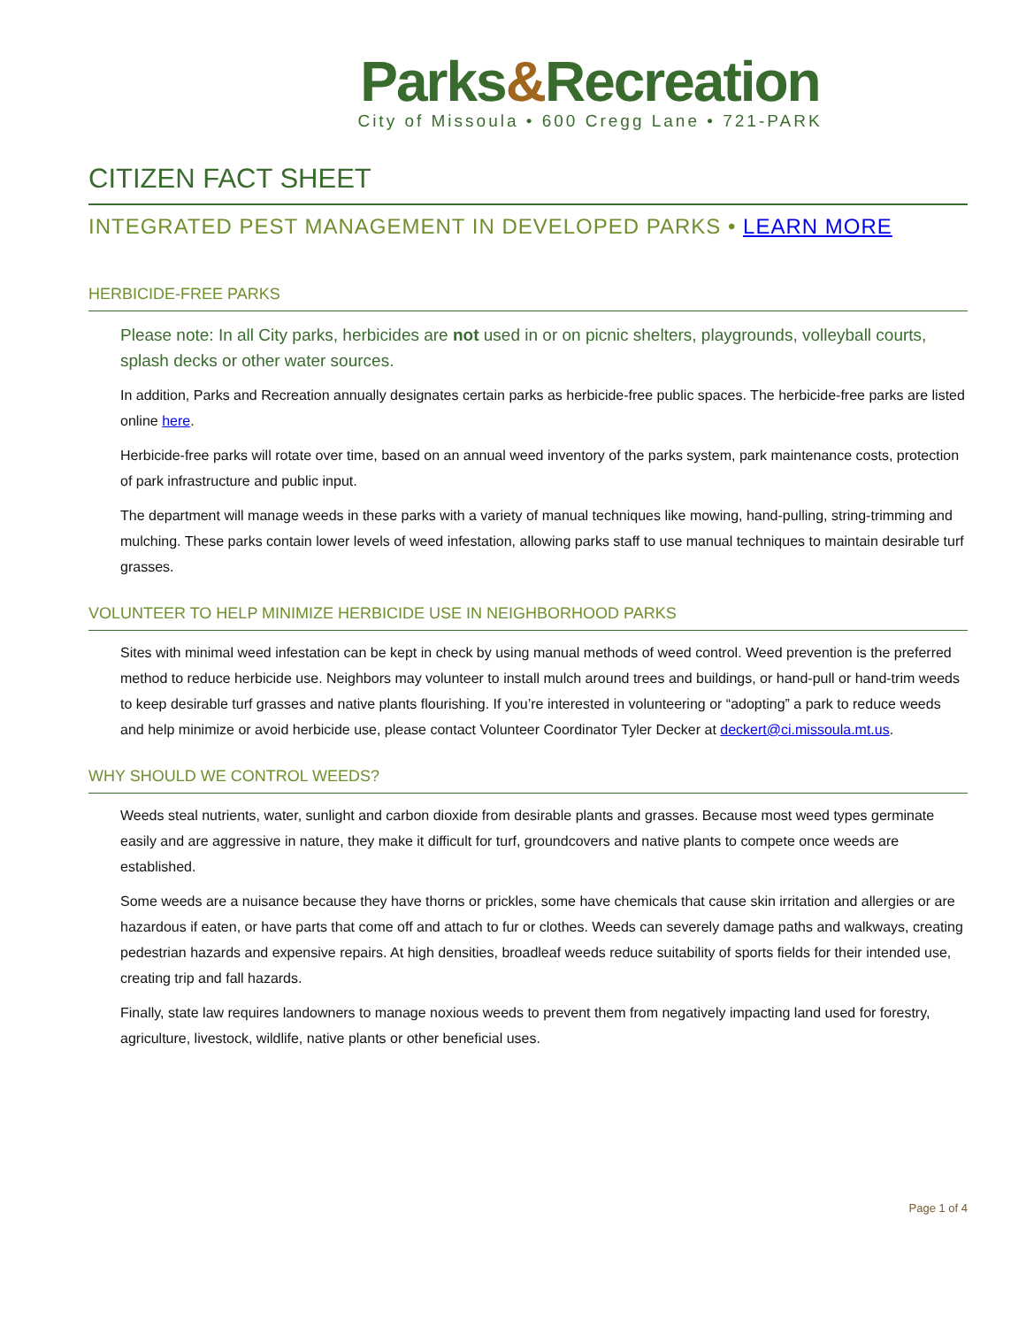Parks&Recreation
City of Missoula • 600 Cregg Lane • 721-PARK
CITIZEN FACT SHEET
INTEGRATED PEST MANAGEMENT IN DEVELOPED PARKS • LEARN MORE
HERBICIDE-FREE PARKS
Please note: In all City parks, herbicides are not used in or on picnic shelters, playgrounds, volleyball courts, splash decks or other water sources.
In addition, Parks and Recreation annually designates certain parks as herbicide-free public spaces. The herbicide-free parks are listed online here.
Herbicide-free parks will rotate over time, based on an annual weed inventory of the parks system, park maintenance costs, protection of park infrastructure and public input.
The department will manage weeds in these parks with a variety of manual techniques like mowing, hand-pulling, string-trimming and mulching. These parks contain lower levels of weed infestation, allowing parks staff to use manual techniques to maintain desirable turf grasses.
VOLUNTEER TO HELP MINIMIZE HERBICIDE USE IN NEIGHBORHOOD PARKS
Sites with minimal weed infestation can be kept in check by using manual methods of weed control. Weed prevention is the preferred method to reduce herbicide use. Neighbors may volunteer to install mulch around trees and buildings, or hand-pull or hand-trim weeds to keep desirable turf grasses and native plants flourishing. If you’re interested in volunteering or “adopting” a park to reduce weeds and help minimize or avoid herbicide use, please contact Volunteer Coordinator Tyler Decker at deckert@ci.missoula.mt.us.
WHY SHOULD WE CONTROL WEEDS?
Weeds steal nutrients, water, sunlight and carbon dioxide from desirable plants and grasses. Because most weed types germinate easily and are aggressive in nature, they make it difficult for turf, groundcovers and native plants to compete once weeds are established.
Some weeds are a nuisance because they have thorns or prickles, some have chemicals that cause skin irritation and allergies or are hazardous if eaten, or have parts that come off and attach to fur or clothes. Weeds can severely damage paths and walkways, creating pedestrian hazards and expensive repairs. At high densities, broadleaf weeds reduce suitability of sports fields for their intended use, creating trip and fall hazards.
Finally, state law requires landowners to manage noxious weeds to prevent them from negatively impacting land used for forestry, agriculture, livestock, wildlife, native plants or other beneficial uses.
Page 1 of 4